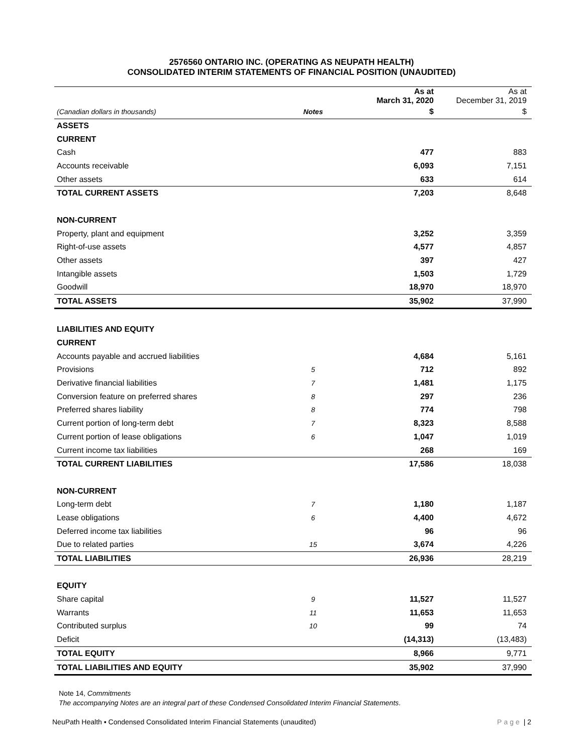2576560 ONTARIO INC. (OPERATING AS NEUPATH HEALTH)
CONSOLIDATED INTERIM STATEMENTS OF FINANCIAL POSITION (UNAUDITED)
| | | As at March 31, 2020 | As at December 31, 2019 |
| --- | --- | --- | --- |
| (Canadian dollars in thousands) | Notes | $ | $ |
| ASSETS | | | |
| CURRENT | | | |
| Cash | | 477 | 883 |
| Accounts receivable | | 6,093 | 7,151 |
| Other assets | | 633 | 614 |
| TOTAL CURRENT ASSETS | | 7,203 | 8,648 |
| NON-CURRENT | | | |
| Property, plant and equipment | | 3,252 | 3,359 |
| Right-of-use assets | | 4,577 | 4,857 |
| Other assets | | 397 | 427 |
| Intangible assets | | 1,503 | 1,729 |
| Goodwill | | 18,970 | 18,970 |
| TOTAL ASSETS | | 35,902 | 37,990 |
| LIABILITIES AND EQUITY | | | |
| CURRENT | | | |
| Accounts payable and accrued liabilities | | 4,684 | 5,161 |
| Provisions | 5 | 712 | 892 |
| Derivative financial liabilities | 7 | 1,481 | 1,175 |
| Conversion feature on preferred shares | 8 | 297 | 236 |
| Preferred shares liability | 8 | 774 | 798 |
| Current portion of long-term debt | 7 | 8,323 | 8,588 |
| Current portion of lease obligations | 6 | 1,047 | 1,019 |
| Current income tax liabilities | | 268 | 169 |
| TOTAL CURRENT LIABILITIES | | 17,586 | 18,038 |
| NON-CURRENT | | | |
| Long-term debt | 7 | 1,180 | 1,187 |
| Lease obligations | 6 | 4,400 | 4,672 |
| Deferred income tax liabilities | | 96 | 96 |
| Due to related parties | 15 | 3,674 | 4,226 |
| TOTAL LIABILITIES | | 26,936 | 28,219 |
| EQUITY | | | |
| Share capital | 9 | 11,527 | 11,527 |
| Warrants | 11 | 11,653 | 11,653 |
| Contributed surplus | 10 | 99 | 74 |
| Deficit | | (14,313) | (13,483) |
| TOTAL EQUITY | | 8,966 | 9,771 |
| TOTAL LIABILITIES AND EQUITY | | 35,902 | 37,990 |
Note 14, Commitments
The accompanying Notes are an integral part of these Condensed Consolidated Interim Financial Statements.
NeuPath Health ▪ Condensed Consolidated Interim Financial Statements (unaudited) Page | 2